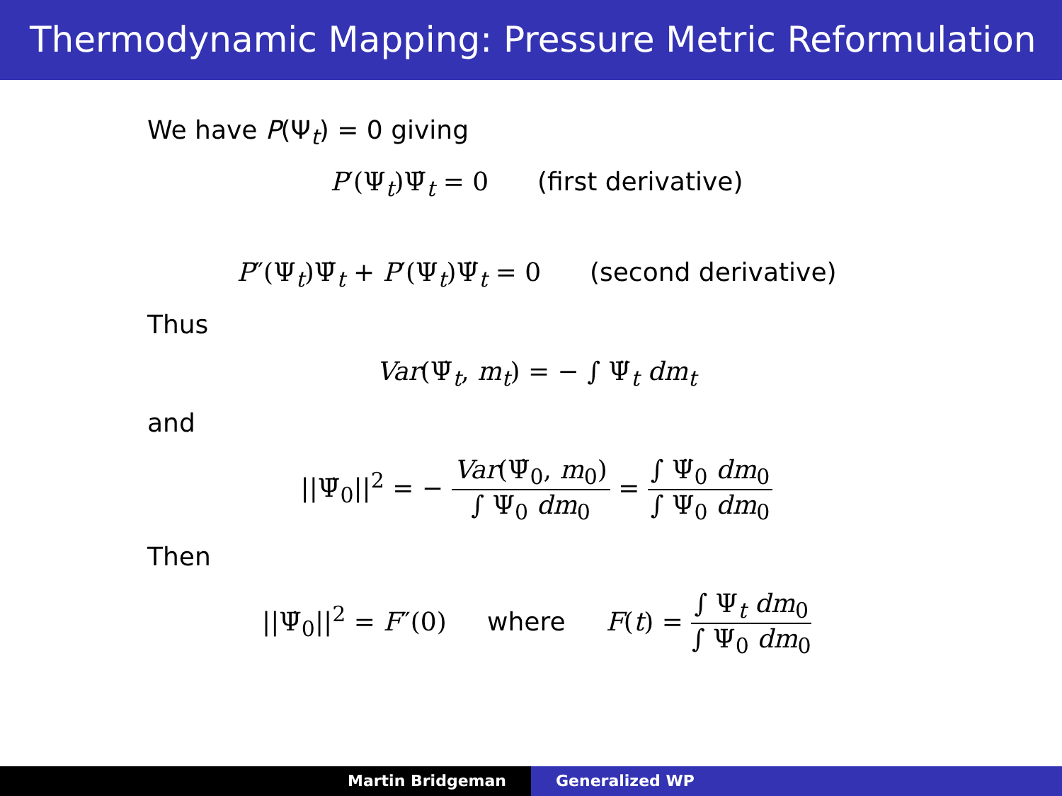Thermodynamic Mapping: Pressure Metric Reformulation
We have P(Ψ<sub>t</sub>) = 0 giving
P′(Ψ<sub>t</sub>)Ψ̇<sub>t</sub> = 0 (first derivative)
P″(Ψ<sub>t</sub>)Ψ̇<sub>t</sub> + P′(Ψ<sub>t</sub>)Ψ̈<sub>t</sub> = 0 (second derivative)
Thus
Var(Ψ̇<sub>t</sub>, m<sub>t</sub>) = − ∫ Ψ̈<sub>t</sub> dm<sub>t</sub>
and
||Ψ̇<sub>0</sub>||<sup>2</sup> = − Var(Ψ̇<sub>0</sub>, m<sub>0</sub>) ∫ Ψ<sub>0</sub> dm<sub>0</sub> = ∫ Ψ̈<sub>0</sub> dm<sub>0</sub> ∫ Ψ<sub>0</sub> dm<sub>0</sub>
Then
||Ψ̇<sub>0</sub>||<sup>2</sup> = F″(0) where F(t) = ∫ Ψ<sub>t</sub> dm<sub>0</sub> ∫ Ψ<sub>0</sub> dm<sub>0</sub>
Martin Bridgeman Generalized WP